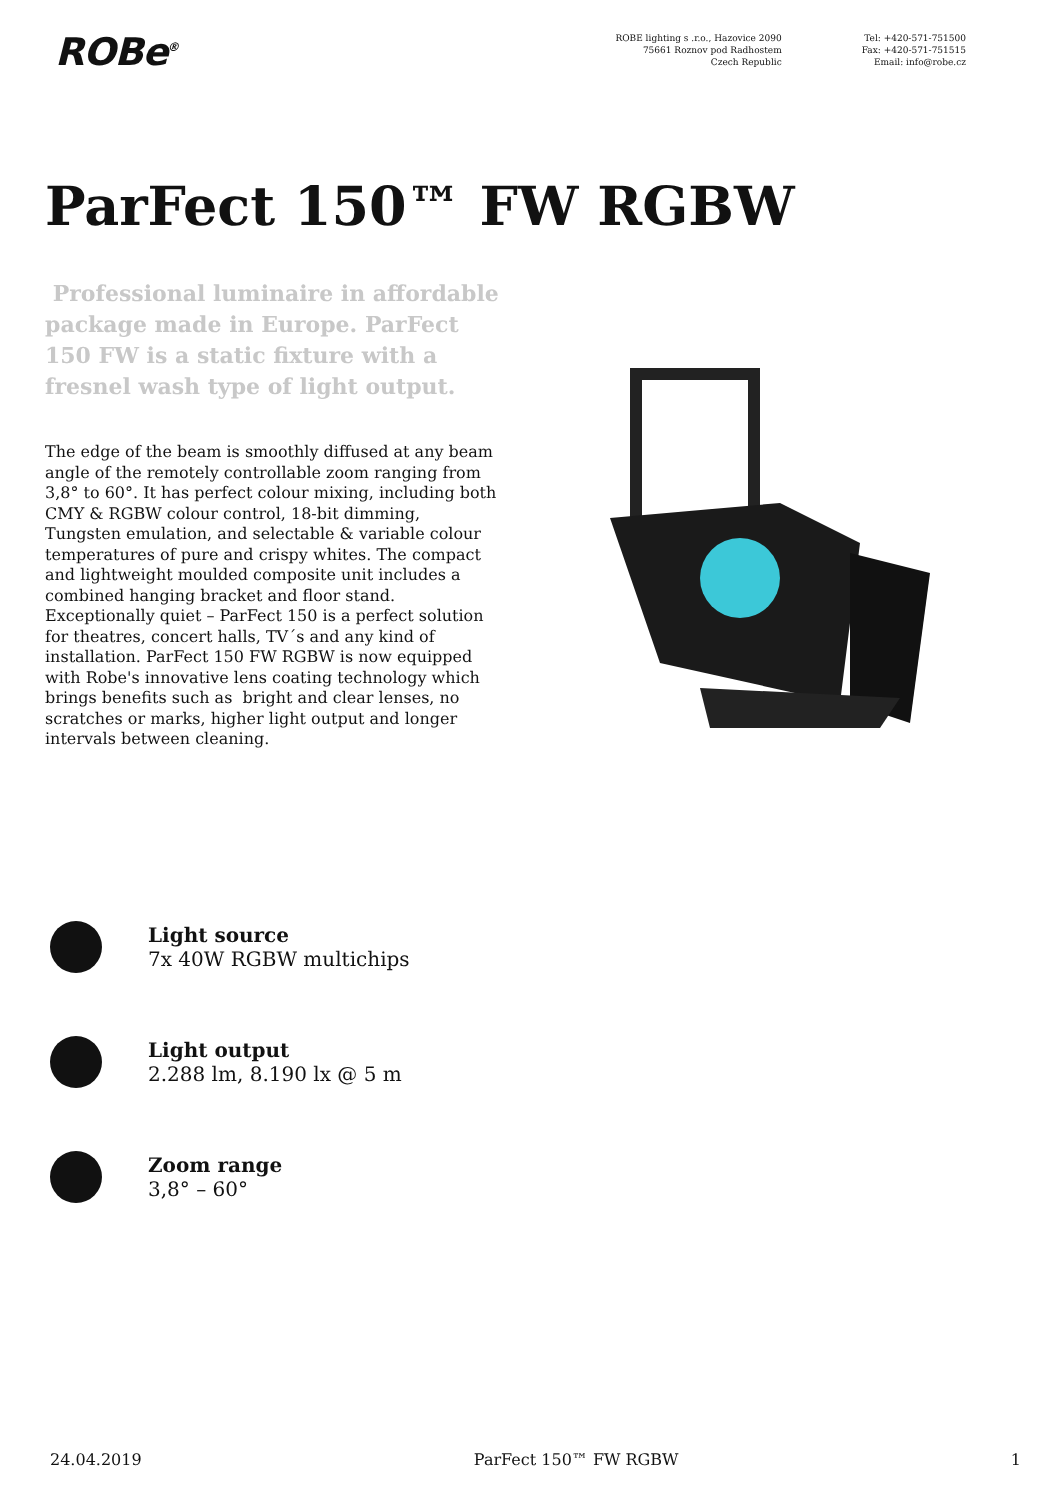ROBe<sup>®</sup>
ROBE lighting s .r.o., Hazovice 2090
75661 Roznov pod Radhostem
Czech Republic
Tel: +420-571-751500
Fax: +420-571-751515
Email: info@robe.cz
ParFect 150™ FW RGBW
Professional luminaire in affordable package made in Europe. ParFect 150 FW is a static fixture with a fresnel wash type of light output.
The edge of the beam is smoothly diffused at any beam angle of the remotely controllable zoom ranging from 3,8° to 60°. It has perfect colour mixing, including both CMY & RGBW colour control, 18-bit dimming, Tungsten emulation, and selectable & variable colour temperatures of pure and crispy whites. The compact and lightweight moulded composite unit includes a combined hanging bracket and floor stand. Exceptionally quiet – ParFect 150 is a perfect solution for theatres, concert halls, TV´s and any kind of installation. ParFect 150 FW RGBW is now equipped with Robe's innovative lens coating technology which brings benefits such as bright and clear lenses, no scratches or marks, higher light output and longer intervals between cleaning.
Light source
7x 40W RGBW multichips
Light output
2.288 lm, 8.190 lx @ 5 m
Zoom range
3,8° – 60°
24.04.2019 ParFect 150™ FW RGBW 1